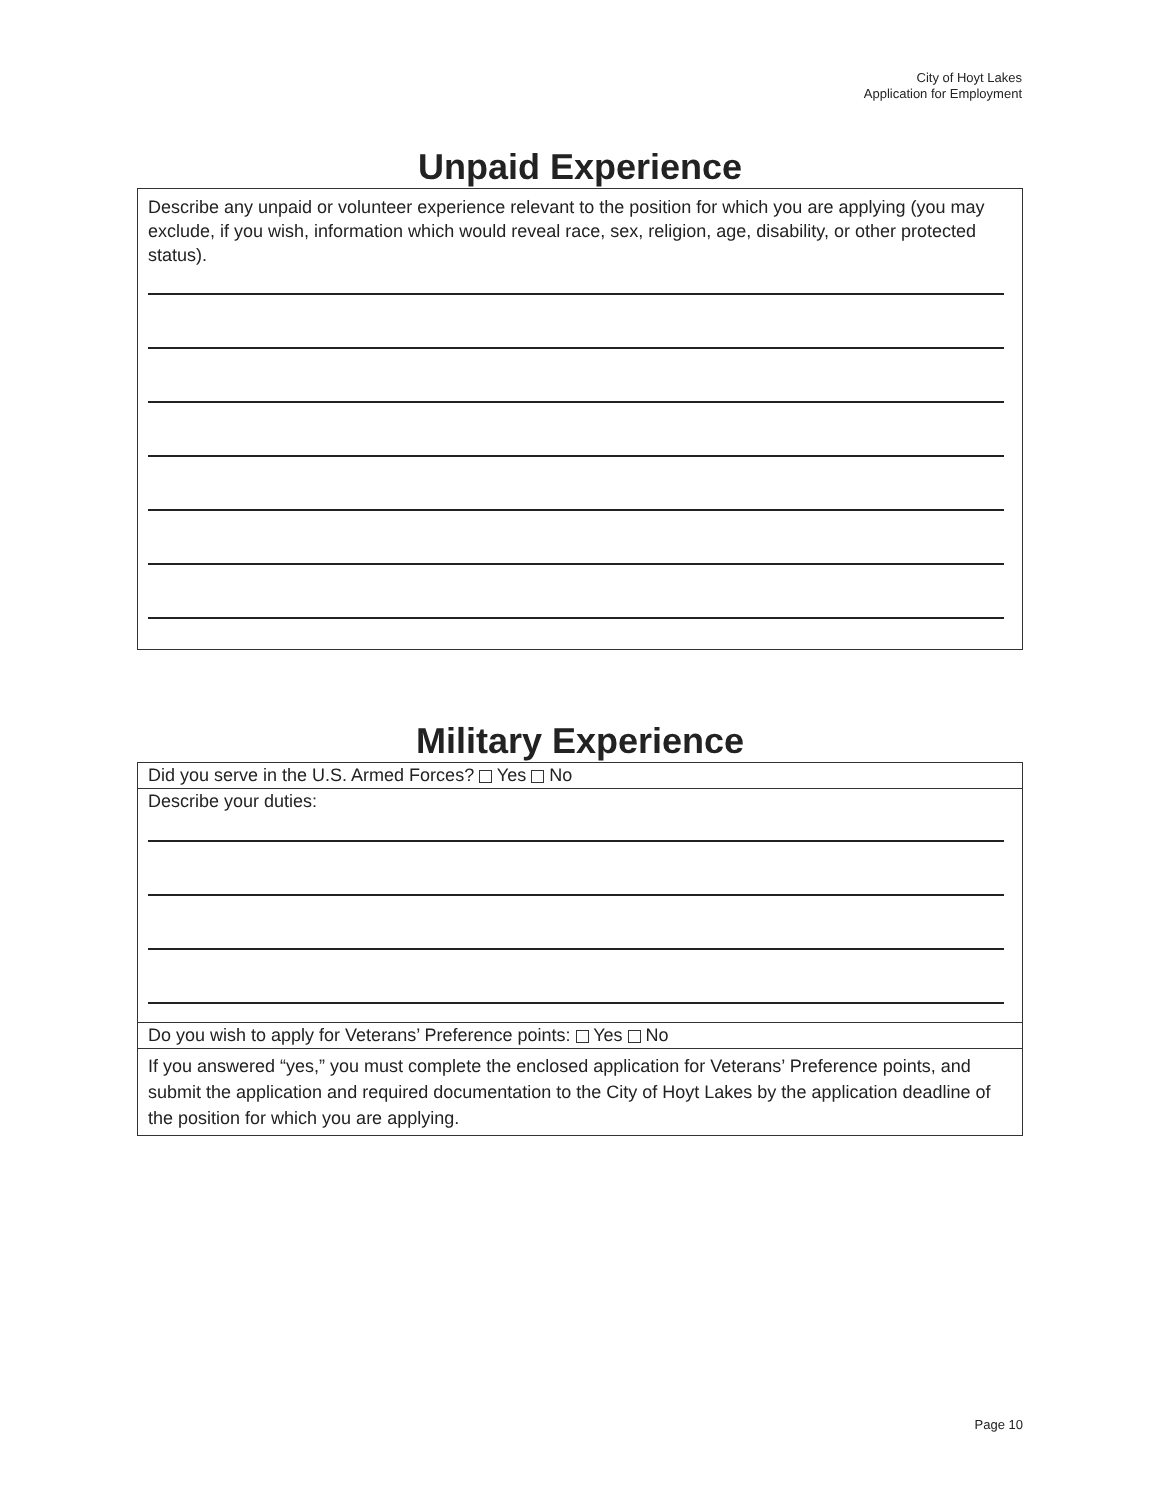City of Hoyt Lakes
Application for Employment
Unpaid Experience
Describe any unpaid or volunteer experience relevant to the position for which you are applying (you may exclude, if you wish, information which would reveal race, sex, religion, age, disability, or other protected status).
Military Experience
Did you serve in the U.S. Armed Forces? Yes No
Describe your duties:
Do you wish to apply for Veterans’ Preference points: Yes No
If you answered “yes,” you must complete the enclosed application for Veterans’ Preference points, and submit the application and required documentation to the City of Hoyt Lakes by the application deadline of the position for which you are applying.
Page 10